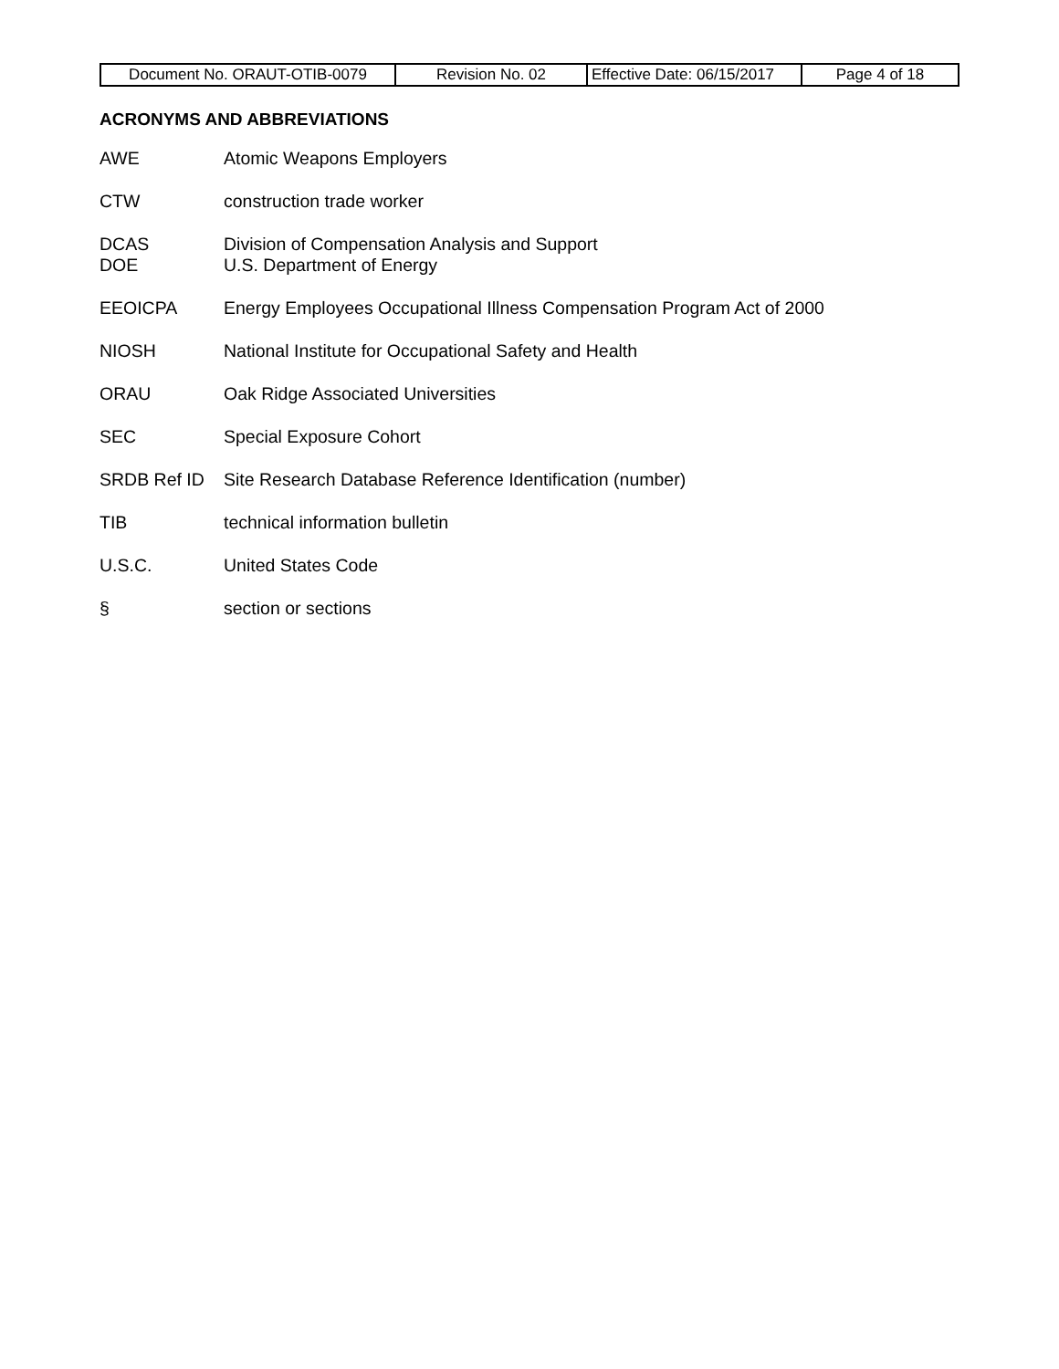| Document No. ORAUT-OTIB-0079 | Revision No. 02 | Effective Date: 06/15/2017 | Page 4 of 18 |
ACRONYMS AND ABBREVIATIONS
AWE Atomic Weapons Employers
CTW construction trade worker
DCAS
DOE
Division of Compensation Analysis and Support
U.S. Department of Energy
EEOICPA Energy Employees Occupational Illness Compensation Program Act of 2000
NIOSH National Institute for Occupational Safety and Health
ORAU Oak Ridge Associated Universities
SEC Special Exposure Cohort
SRDB Ref ID Site Research Database Reference Identification (number)
TIB technical information bulletin
U.S.C. United States Code
§ section or sections